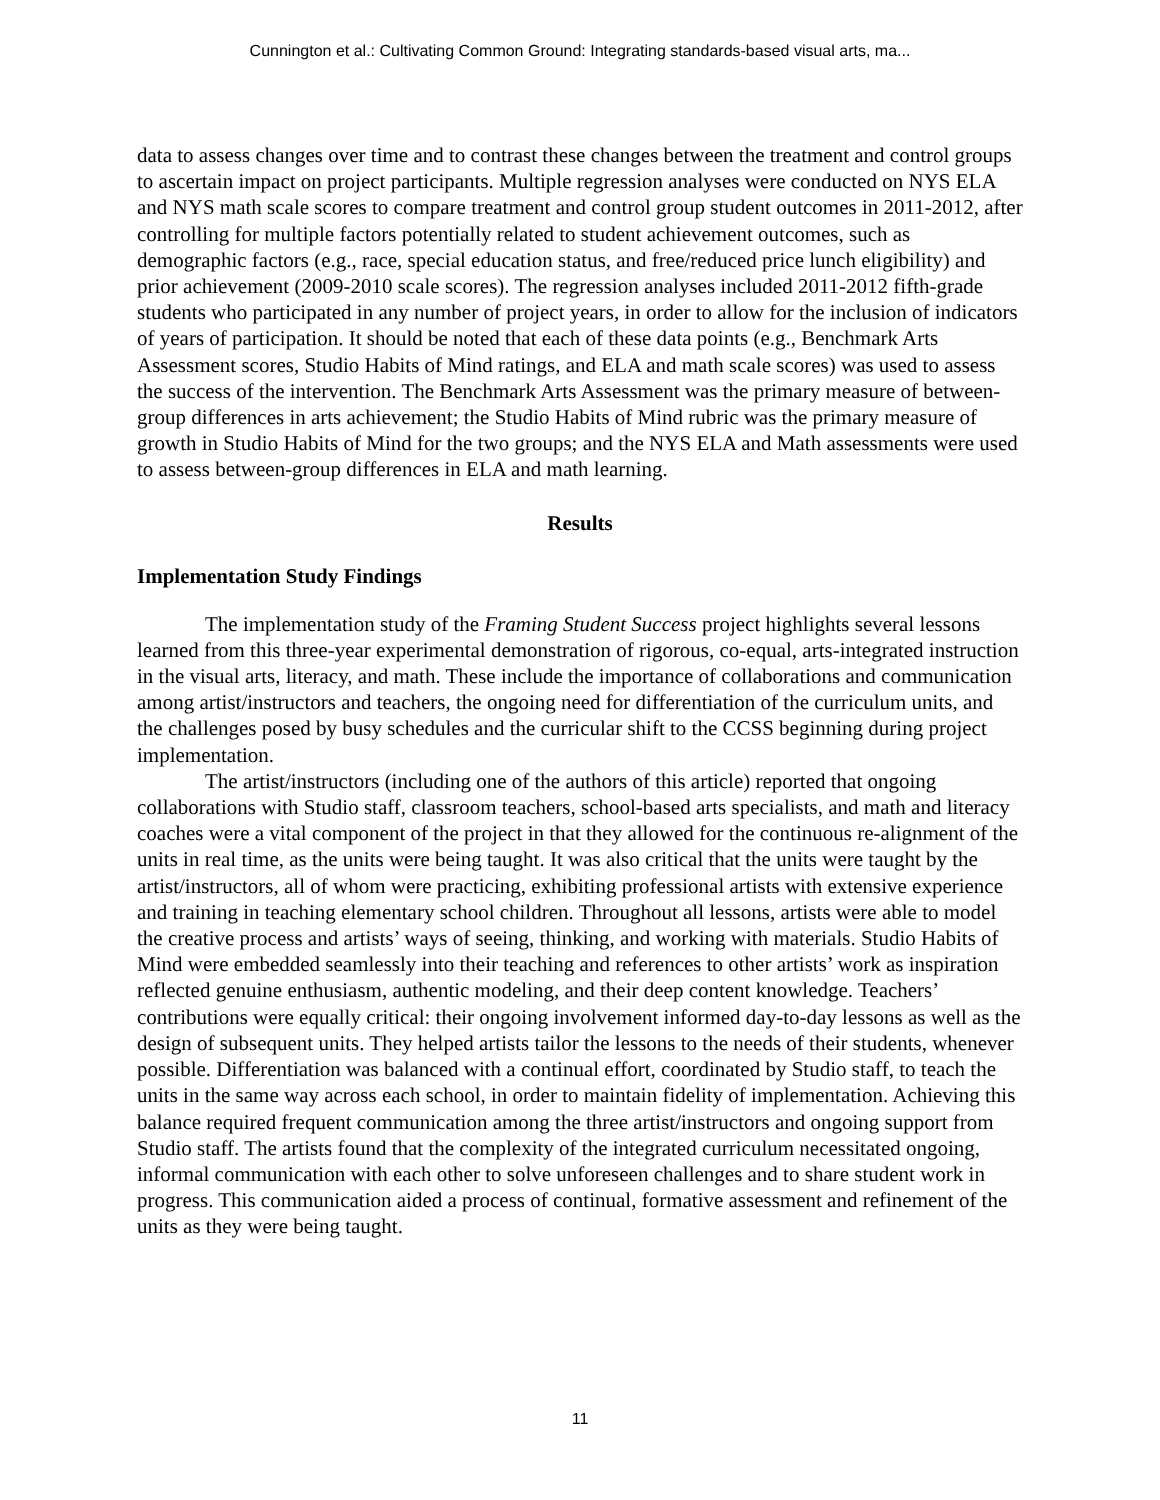Cunnington et al.: Cultivating Common Ground: Integrating standards-based visual arts, ma...
data to assess changes over time and to contrast these changes between the treatment and control groups to ascertain impact on project participants. Multiple regression analyses were conducted on NYS ELA and NYS math scale scores to compare treatment and control group student outcomes in 2011-2012, after controlling for multiple factors potentially related to student achievement outcomes, such as demographic factors (e.g., race, special education status, and free/reduced price lunch eligibility) and prior achievement (2009-2010 scale scores). The regression analyses included 2011-2012 fifth-grade students who participated in any number of project years, in order to allow for the inclusion of indicators of years of participation. It should be noted that each of these data points (e.g., Benchmark Arts Assessment scores, Studio Habits of Mind ratings, and ELA and math scale scores) was used to assess the success of the intervention. The Benchmark Arts Assessment was the primary measure of between-group differences in arts achievement; the Studio Habits of Mind rubric was the primary measure of growth in Studio Habits of Mind for the two groups; and the NYS ELA and Math assessments were used to assess between-group differences in ELA and math learning.
Results
Implementation Study Findings
The implementation study of the Framing Student Success project highlights several lessons learned from this three-year experimental demonstration of rigorous, co-equal, arts-integrated instruction in the visual arts, literacy, and math. These include the importance of collaborations and communication among artist/instructors and teachers, the ongoing need for differentiation of the curriculum units, and the challenges posed by busy schedules and the curricular shift to the CCSS beginning during project implementation.
The artist/instructors (including one of the authors of this article) reported that ongoing collaborations with Studio staff, classroom teachers, school-based arts specialists, and math and literacy coaches were a vital component of the project in that they allowed for the continuous re-alignment of the units in real time, as the units were being taught. It was also critical that the units were taught by the artist/instructors, all of whom were practicing, exhibiting professional artists with extensive experience and training in teaching elementary school children. Throughout all lessons, artists were able to model the creative process and artists’ ways of seeing, thinking, and working with materials. Studio Habits of Mind were embedded seamlessly into their teaching and references to other artists’ work as inspiration reflected genuine enthusiasm, authentic modeling, and their deep content knowledge. Teachers’ contributions were equally critical: their ongoing involvement informed day-to-day lessons as well as the design of subsequent units. They helped artists tailor the lessons to the needs of their students, whenever possible. Differentiation was balanced with a continual effort, coordinated by Studio staff, to teach the units in the same way across each school, in order to maintain fidelity of implementation. Achieving this balance required frequent communication among the three artist/instructors and ongoing support from Studio staff. The artists found that the complexity of the integrated curriculum necessitated ongoing, informal communication with each other to solve unforeseen challenges and to share student work in progress. This communication aided a process of continual, formative assessment and refinement of the units as they were being taught.
11